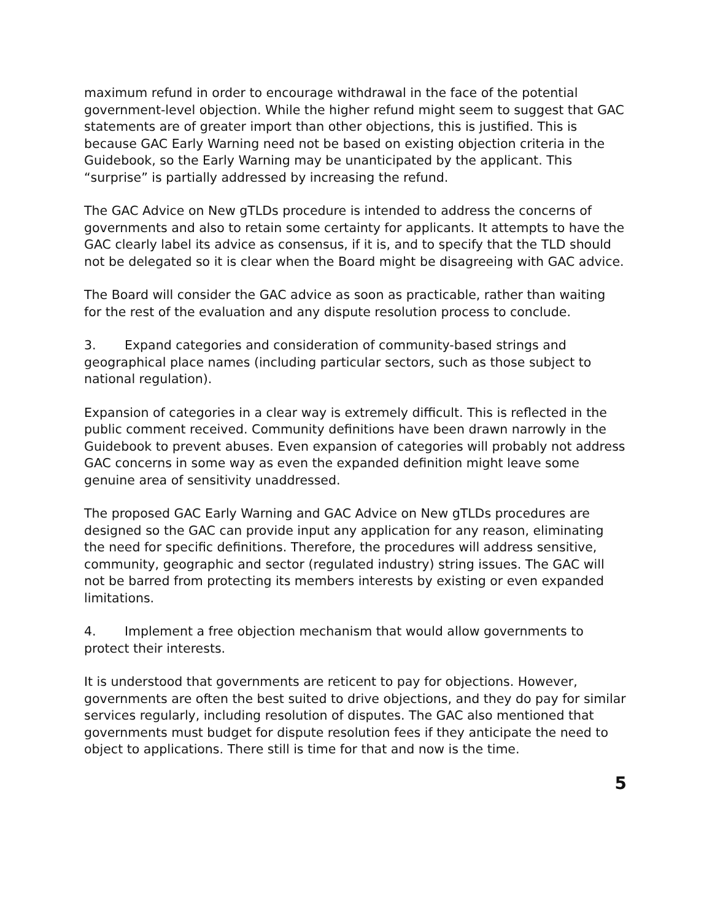maximum refund in order to encourage withdrawal in the face of the potential government-level objection. While the higher refund might seem to suggest that GAC statements are of greater import than other objections, this is justified. This is because GAC Early Warning need not be based on existing objection criteria in the Guidebook, so the Early Warning may be unanticipated by the applicant. This “surprise” is partially addressed by increasing the refund.
The GAC Advice on New gTLDs procedure is intended to address the concerns of governments and also to retain some certainty for applicants. It attempts to have the GAC clearly label its advice as consensus, if it is, and to specify that the TLD should not be delegated so it is clear when the Board might be disagreeing with GAC advice.
The Board will consider the GAC advice as soon as practicable, rather than waiting for the rest of the evaluation and any dispute resolution process to conclude.
3. Expand categories and consideration of community-based strings and geographical place names (including particular sectors, such as those subject to national regulation).
Expansion of categories in a clear way is extremely difficult. This is reflected in the public comment received. Community definitions have been drawn narrowly in the Guidebook to prevent abuses. Even expansion of categories will probably not address GAC concerns in some way as even the expanded definition might leave some genuine area of sensitivity unaddressed.
The proposed GAC Early Warning and GAC Advice on New gTLDs procedures are designed so the GAC can provide input any application for any reason, eliminating the need for specific definitions. Therefore, the procedures will address sensitive, community, geographic and sector (regulated industry) string issues. The GAC will not be barred from protecting its members interests by existing or even expanded limitations.
4. Implement a free objection mechanism that would allow governments to protect their interests.
It is understood that governments are reticent to pay for objections. However, governments are often the best suited to drive objections, and they do pay for similar services regularly, including resolution of disputes. The GAC also mentioned that governments must budget for dispute resolution fees if they anticipate the need to object to applications. There still is time for that and now is the time.
5